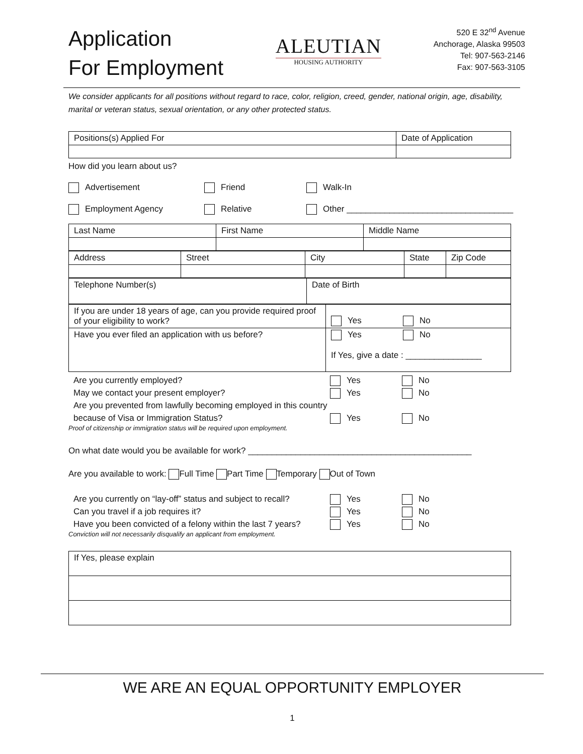Application
For Employment
ALEUTIAN
HOUSING AUTHORITY
520 E 32<sup>nd</sup> Avenue
Anchorage, Alaska 99503
Tel: 907-563-2146
Fax: 907-563-3105
We consider applicants for all positions without regard to race, color, religion, creed, gender, national origin, age, disability, marital or veteran status, sexual orientation, or any other protected status.
| Positions(s) Applied For | Date of Application |
How did you learn about us?
Advertisement Friend Walk-In
Employment Agency Relative Other ___________________________________
| Last Name | First Name | Middle Name |
| Address | Street | City | State | Zip Code |
| Telephone Number(s) | Date of Birth |
| If you are under 18 years of age, can you provide required proof of your eligibility to work? | Yes No |
| Have you ever filed an application with us before? | Yes No If Yes, give a date : ________________ |
Are you currently employed? Yes No
May we contact your present employer? Yes No
Are you prevented from lawfully becoming employed in this country because of Visa or Immigration Status? Yes No
Proof of citizenship or immigration status will be required upon employment.
On what date would you be available for work? _______________________________________________
Are you available to work: Full Time Part Time Temporary Out of Town
Are you currently on “lay-off” status and subject to recall? Yes No
Can you travel if a job requires it? Yes No
Have you been convicted of a felony within the last 7 years? Yes No
Conviction will not necessarily disqualify an applicant from employment.
| If Yes, please explain |
WE ARE AN EQUAL OPPORTUNITY EMPLOYER
1